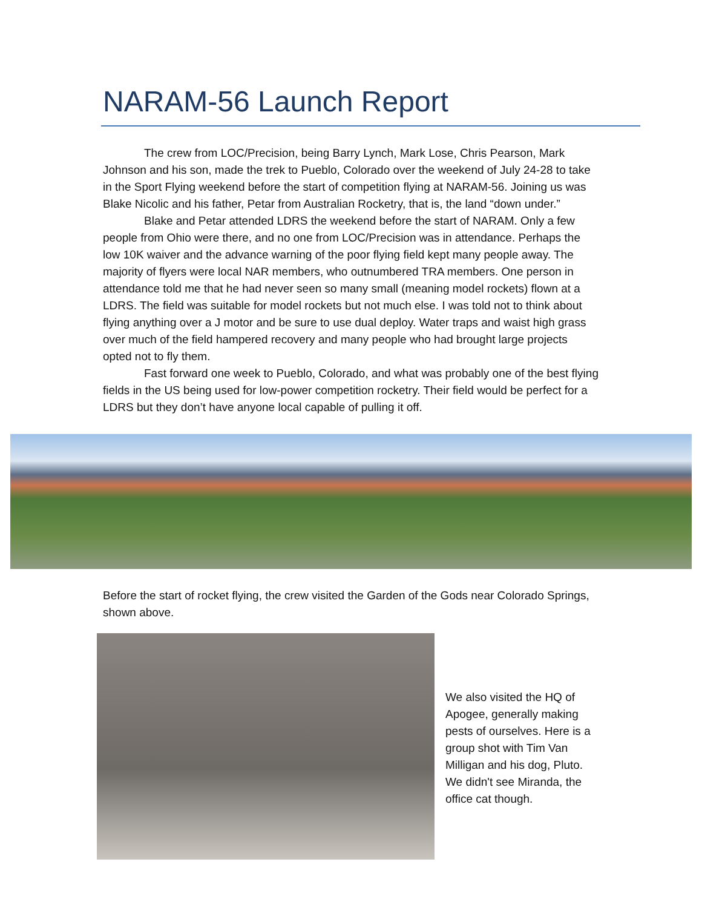NARAM-56 Launch Report
The crew from LOC/Precision, being Barry Lynch, Mark Lose, Chris Pearson, Mark Johnson and his son, made the trek to Pueblo, Colorado over the weekend of July 24-28 to take in the Sport Flying weekend before the start of competition flying at NARAM-56. Joining us was Blake Nicolic and his father, Petar from Australian Rocketry, that is, the land “down under.”
Blake and Petar attended LDRS the weekend before the start of NARAM. Only a few people from Ohio were there, and no one from LOC/Precision was in attendance. Perhaps the low 10K waiver and the advance warning of the poor flying field kept many people away. The majority of flyers were local NAR members, who outnumbered TRA members. One person in attendance told me that he had never seen so many small (meaning model rockets) flown at a LDRS. The field was suitable for model rockets but not much else. I was told not to think about flying anything over a J motor and be sure to use dual deploy. Water traps and waist high grass over much of the field hampered recovery and many people who had brought large projects opted not to fly them.
Fast forward one week to Pueblo, Colorado, and what was probably one of the best flying fields in the US being used for low-power competition rocketry. Their field would be perfect for a LDRS but they don’t have anyone local capable of pulling it off.
Before the start of rocket flying, the crew visited the Garden of the Gods near Colorado Springs, shown above.
We also visited the HQ of Apogee, generally making pests of ourselves. Here is a group shot with Tim Van Milligan and his dog, Pluto. We didn't see Miranda, the office cat though.